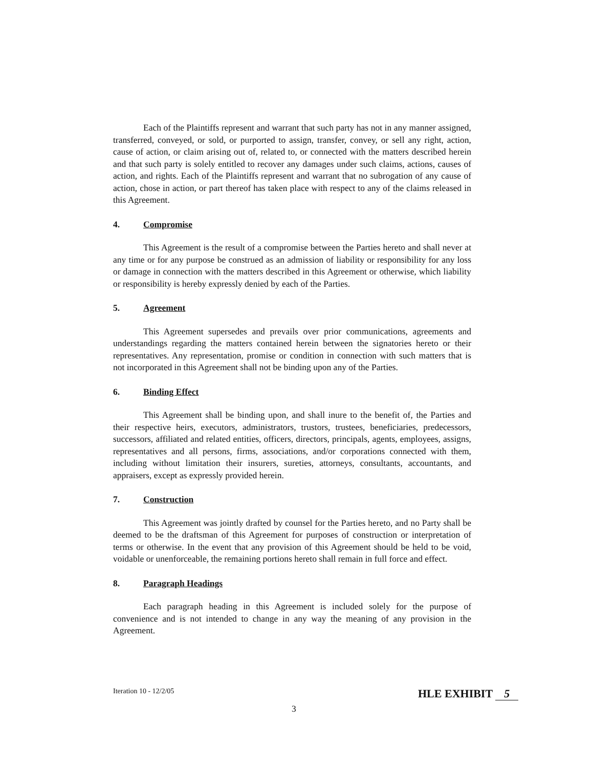Each of the Plaintiffs represent and warrant that such party has not in any manner assigned, transferred, conveyed, or sold, or purported to assign, transfer, convey, or sell any right, action, cause of action, or claim arising out of, related to, or connected with the matters described herein and that such party is solely entitled to recover any damages under such claims, actions, causes of action, and rights. Each of the Plaintiffs represent and warrant that no subrogation of any cause of action, chose in action, or part thereof has taken place with respect to any of the claims released in this Agreement.
4. Compromise
This Agreement is the result of a compromise between the Parties hereto and shall never at any time or for any purpose be construed as an admission of liability or responsibility for any loss or damage in connection with the matters described in this Agreement or otherwise, which liability or responsibility is hereby expressly denied by each of the Parties.
5. Agreement
This Agreement supersedes and prevails over prior communications, agreements and understandings regarding the matters contained herein between the signatories hereto or their representatives. Any representation, promise or condition in connection with such matters that is not incorporated in this Agreement shall not be binding upon any of the Parties.
6. Binding Effect
This Agreement shall be binding upon, and shall inure to the benefit of, the Parties and their respective heirs, executors, administrators, trustors, trustees, beneficiaries, predecessors, successors, affiliated and related entities, officers, directors, principals, agents, employees, assigns, representatives and all persons, firms, associations, and/or corporations connected with them, including without limitation their insurers, sureties, attorneys, consultants, accountants, and appraisers, except as expressly provided herein.
7. Construction
This Agreement was jointly drafted by counsel for the Parties hereto, and no Party shall be deemed to be the draftsman of this Agreement for purposes of construction or interpretation of terms or otherwise. In the event that any provision of this Agreement should be held to be void, voidable or unenforceable, the remaining portions hereto shall remain in full force and effect.
8. Paragraph Headings
Each paragraph heading in this Agreement is included solely for the purpose of convenience and is not intended to change in any way the meaning of any provision in the Agreement.
Iteration 10 - 12/2/05 HLE EXHIBIT 5
3